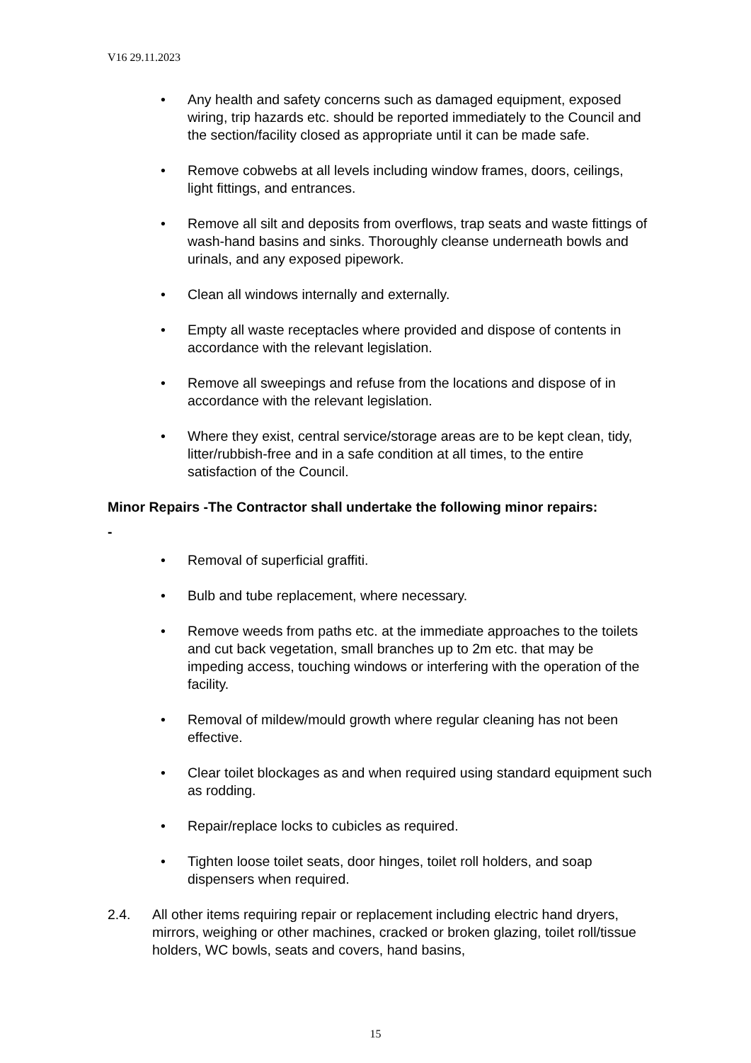V16 29.11.2023
• Any health and safety concerns such as damaged equipment, exposed wiring, trip hazards etc. should be reported immediately to the Council and the section/facility closed as appropriate until it can be made safe.
• Remove cobwebs at all levels including window frames, doors, ceilings, light fittings, and entrances.
• Remove all silt and deposits from overflows, trap seats and waste fittings of wash-hand basins and sinks. Thoroughly cleanse underneath bowls and urinals, and any exposed pipework.
• Clean all windows internally and externally.
• Empty all waste receptacles where provided and dispose of contents in accordance with the relevant legislation.
• Remove all sweepings and refuse from the locations and dispose of in accordance with the relevant legislation.
• Where they exist, central service/storage areas are to be kept clean, tidy, litter/rubbish-free and in a safe condition at all times, to the entire satisfaction of the Council.
Minor Repairs -The Contractor shall undertake the following minor repairs:
-
• Removal of superficial graffiti.
• Bulb and tube replacement, where necessary.
• Remove weeds from paths etc. at the immediate approaches to the toilets and cut back vegetation, small branches up to 2m etc. that may be impeding access, touching windows or interfering with the operation of the facility.
• Removal of mildew/mould growth where regular cleaning has not been effective.
• Clear toilet blockages as and when required using standard equipment such as rodding.
• Repair/replace locks to cubicles as required.
• Tighten loose toilet seats, door hinges, toilet roll holders, and soap dispensers when required.
2.4. All other items requiring repair or replacement including electric hand dryers, mirrors, weighing or other machines, cracked or broken glazing, toilet roll/tissue holders, WC bowls, seats and covers, hand basins,
15